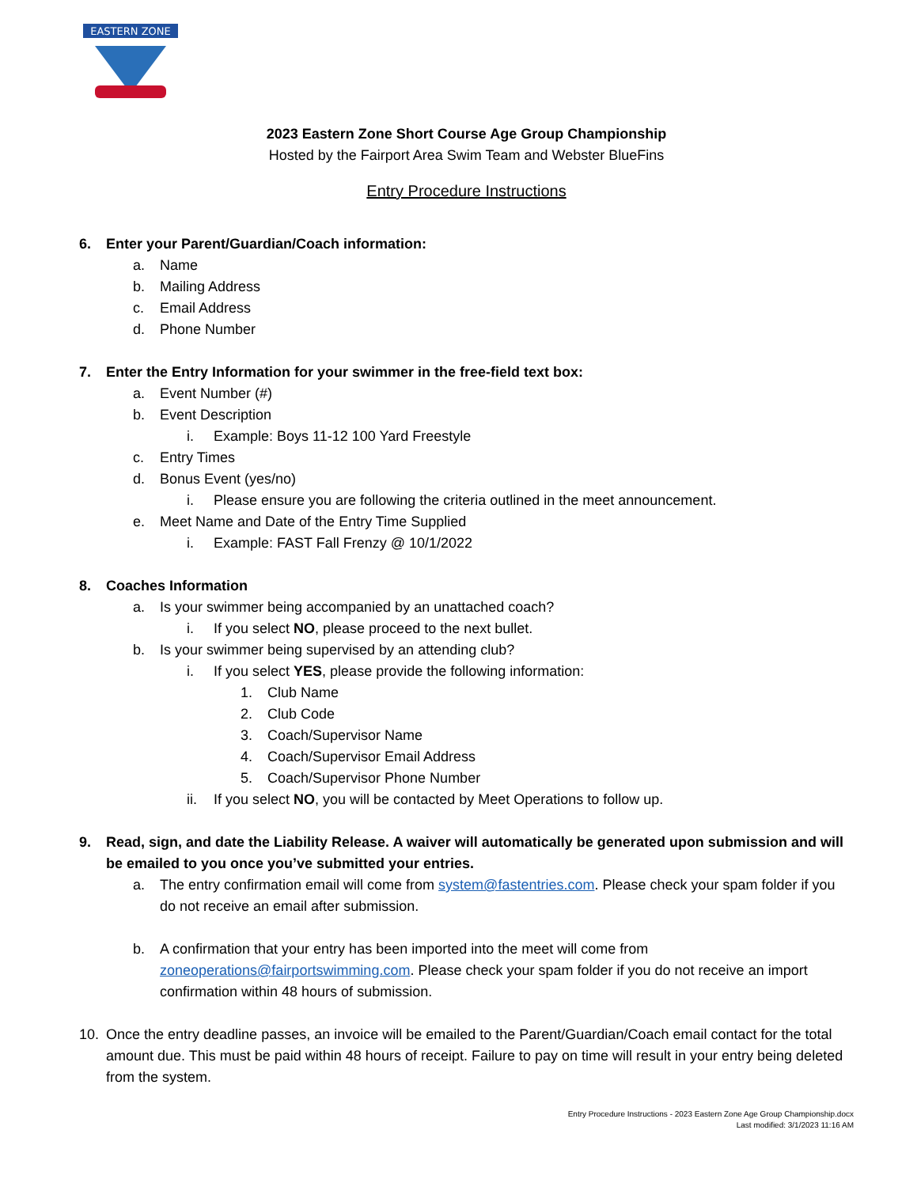EASTERN ZONE
2023 Eastern Zone Short Course Age Group Championship
Hosted by the Fairport Area Swim Team and Webster BlueFins
Entry Procedure Instructions
6. Enter your Parent/Guardian/Coach information:
a. Name
b. Mailing Address
c. Email Address
d. Phone Number
7. Enter the Entry Information for your swimmer in the free-field text box:
a. Event Number (#)
b. Event Description
i. Example: Boys 11-12 100 Yard Freestyle
c. Entry Times
d. Bonus Event (yes/no)
i. Please ensure you are following the criteria outlined in the meet announcement.
e. Meet Name and Date of the Entry Time Supplied
i. Example: FAST Fall Frenzy @ 10/1/2022
8. Coaches Information
a. Is your swimmer being accompanied by an unattached coach?
i. If you select NO, please proceed to the next bullet.
b. Is your swimmer being supervised by an attending club?
i. If you select YES, please provide the following information:
1. Club Name
2. Club Code
3. Coach/Supervisor Name
4. Coach/Supervisor Email Address
5. Coach/Supervisor Phone Number
ii. If you select NO, you will be contacted by Meet Operations to follow up.
9. Read, sign, and date the Liability Release. A waiver will automatically be generated upon submission and will be emailed to you once you’ve submitted your entries.
a. The entry confirmation email will come from system@fastentries.com. Please check your spam folder if you do not receive an email after submission.
b. A confirmation that your entry has been imported into the meet will come from zoneoperations@fairportswimming.com. Please check your spam folder if you do not receive an import confirmation within 48 hours of submission.
10. Once the entry deadline passes, an invoice will be emailed to the Parent/Guardian/Coach email contact for the total amount due. This must be paid within 48 hours of receipt. Failure to pay on time will result in your entry being deleted from the system.
Entry Procedure Instructions - 2023 Eastern Zone Age Group Championship.docx
Last modified: 3/1/2023 11:16 AM